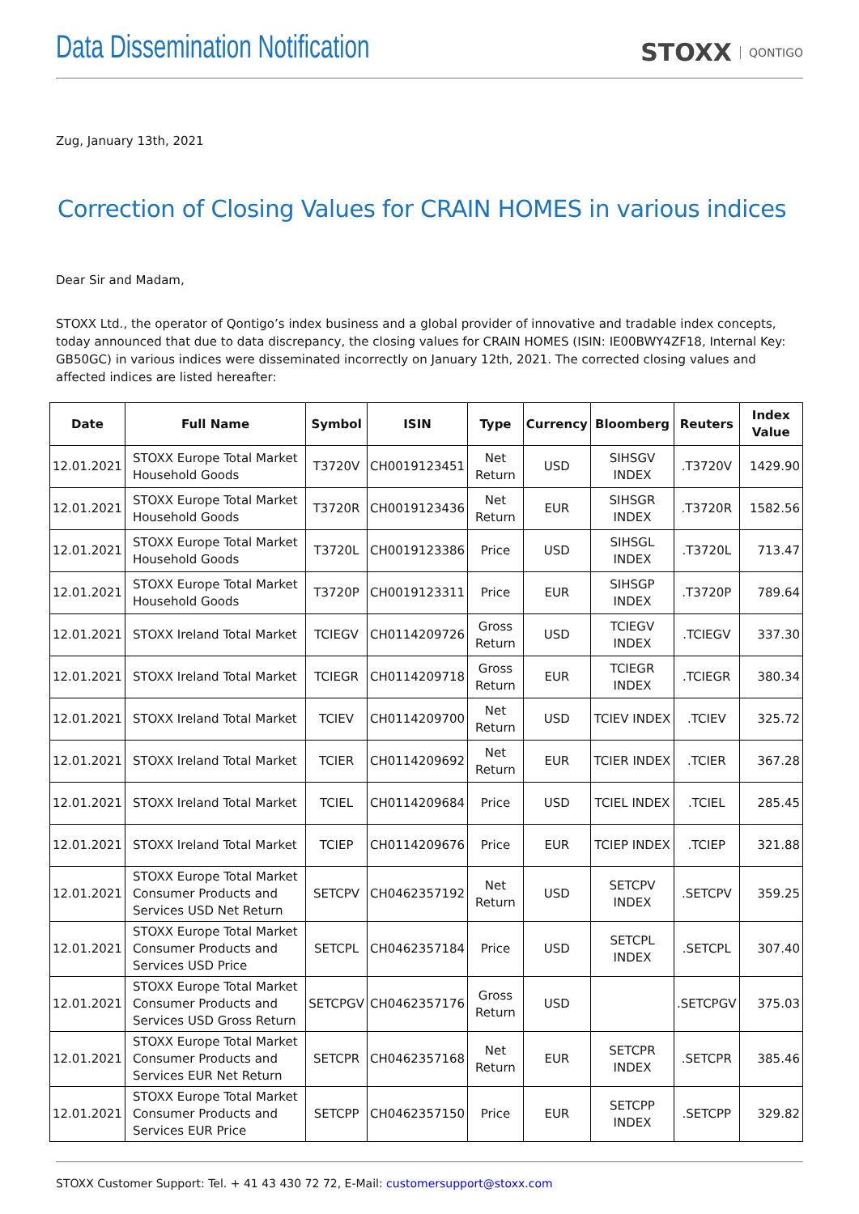Data Dissemination Notification
STOXX QONTIGO
Zug, January 13th, 2021
Correction of Closing Values for CRAIN HOMES in various indices
Dear Sir and Madam,
STOXX Ltd., the operator of Qontigo’s index business and a global provider of innovative and tradable index concepts, today announced that due to data discrepancy, the closing values for CRAIN HOMES (ISIN: IE00BWY4ZF18, Internal Key: GB50GC) in various indices were disseminated incorrectly on January 12th, 2021. The corrected closing values and affected indices are listed hereafter:
| Date | Full Name | Symbol | ISIN | Type | Currency | Bloomberg | Reuters | Index Value |
| --- | --- | --- | --- | --- | --- | --- | --- | --- |
| 12.01.2021 | STOXX Europe Total Market Household Goods | T3720V | CH0019123451 | Net Return | USD | SIHSGV INDEX | .T3720V | 1429.90 |
| 12.01.2021 | STOXX Europe Total Market Household Goods | T3720R | CH0019123436 | Net Return | EUR | SIHSGR INDEX | .T3720R | 1582.56 |
| 12.01.2021 | STOXX Europe Total Market Household Goods | T3720L | CH0019123386 | Price | USD | SIHSGL INDEX | .T3720L | 713.47 |
| 12.01.2021 | STOXX Europe Total Market Household Goods | T3720P | CH0019123311 | Price | EUR | SIHSGP INDEX | .T3720P | 789.64 |
| 12.01.2021 | STOXX Ireland Total Market | TCIEGV | CH0114209726 | Gross Return | USD | TCIEGV INDEX | .TCIEGV | 337.30 |
| 12.01.2021 | STOXX Ireland Total Market | TCIEGR | CH0114209718 | Gross Return | EUR | TCIEGR INDEX | .TCIEGR | 380.34 |
| 12.01.2021 | STOXX Ireland Total Market | TCIEV | CH0114209700 | Net Return | USD | TCIEV INDEX | .TCIEV | 325.72 |
| 12.01.2021 | STOXX Ireland Total Market | TCIER | CH0114209692 | Net Return | EUR | TCIER INDEX | .TCIER | 367.28 |
| 12.01.2021 | STOXX Ireland Total Market | TCIEL | CH0114209684 | Price | USD | TCIEL INDEX | .TCIEL | 285.45 |
| 12.01.2021 | STOXX Ireland Total Market | TCIEP | CH0114209676 | Price | EUR | TCIEP INDEX | .TCIEP | 321.88 |
| 12.01.2021 | STOXX Europe Total Market Consumer Products and Services USD Net Return | SETCPV | CH0462357192 | Net Return | USD | SETCPV INDEX | .SETCPV | 359.25 |
| 12.01.2021 | STOXX Europe Total Market Consumer Products and Services USD Price | SETCPL | CH0462357184 | Price | USD | SETCPL INDEX | .SETCPL | 307.40 |
| 12.01.2021 | STOXX Europe Total Market Consumer Products and Services USD Gross Return | SETCPGV | CH0462357176 | Gross Return | USD | | .SETCPGV | 375.03 |
| 12.01.2021 | STOXX Europe Total Market Consumer Products and Services EUR Net Return | SETCPR | CH0462357168 | Net Return | EUR | SETCPR INDEX | .SETCPR | 385.46 |
| 12.01.2021 | STOXX Europe Total Market Consumer Products and Services EUR Price | SETCPP | CH0462357150 | Price | EUR | SETCPP INDEX | .SETCPP | 329.82 |
STOXX Customer Support: Tel. + 41 43 430 72 72, E-Mail: customersupport@stoxx.com